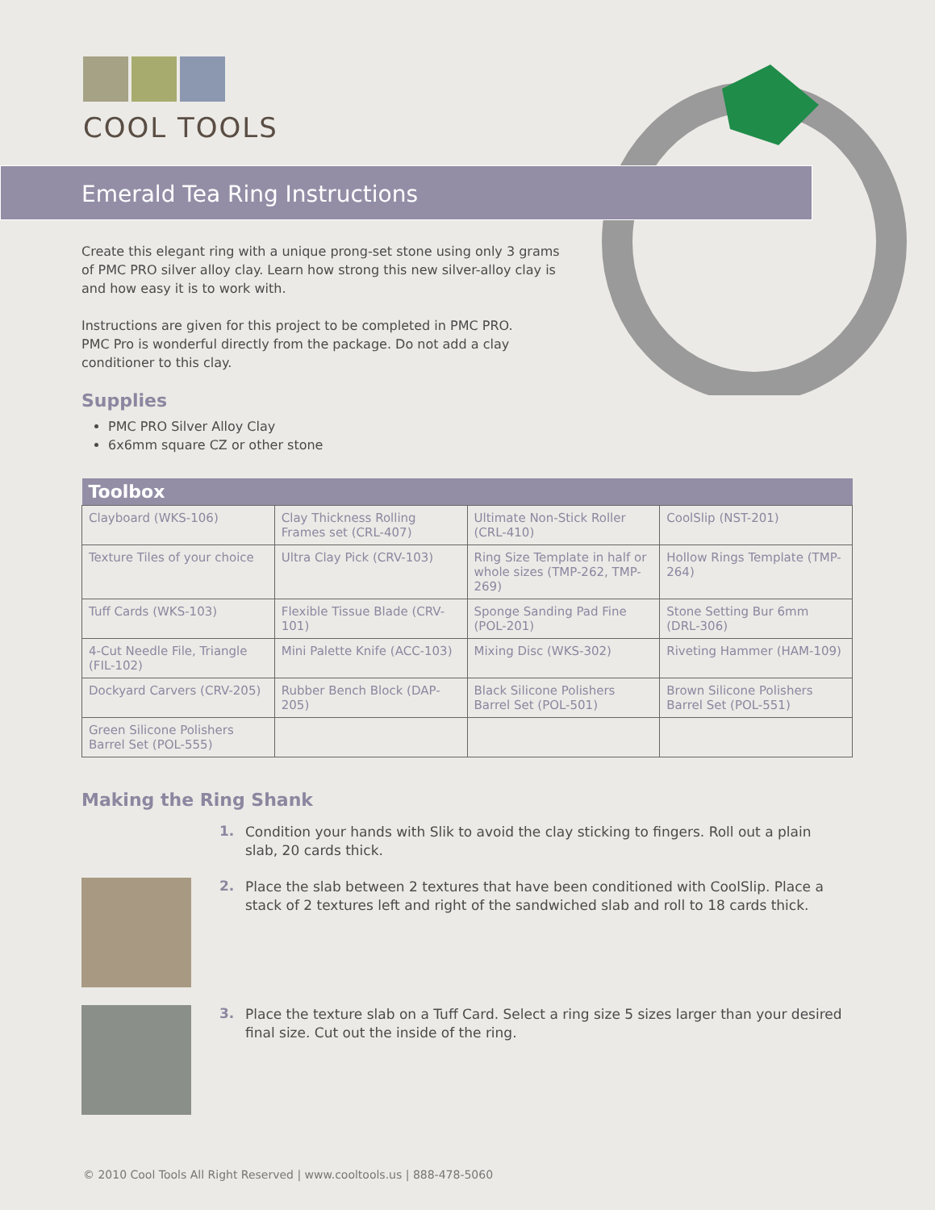COOL TOOLS
Emerald Tea Ring Instructions
Create this elegant ring with a unique prong-set stone using only 3 grams of PMC PRO silver alloy clay. Learn how strong this new silver-alloy clay is and how easy it is to work with.
Instructions are given for this project to be completed in PMC PRO.
PMC Pro is wonderful directly from the package. Do not add a clay conditioner to this clay.
Supplies
PMC PRO Silver Alloy Clay
6x6mm square CZ or other stone
| Toolbox | | | |
| --- | --- | --- | --- |
| Clayboard (WKS-106) | Clay Thickness Rolling Frames set (CRL-407) | Ultimate Non-Stick Roller (CRL-410) | CoolSlip (NST-201) |
| Texture Tiles of your choice | Ultra Clay Pick (CRV-103) | Ring Size Template in half or whole sizes (TMP-262, TMP-269) | Hollow Rings Template (TMP-264) |
| Tuff Cards (WKS-103) | Flexible Tissue Blade (CRV-101) | Sponge Sanding Pad Fine (POL-201) | Stone Setting Bur 6mm (DRL-306) |
| 4-Cut Needle File, Triangle (FIL-102) | Mini Palette Knife (ACC-103) | Mixing Disc (WKS-302) | Riveting Hammer (HAM-109) |
| Dockyard Carvers (CRV-205) | Rubber Bench Block (DAP-205) | Black Silicone Polishers Barrel Set (POL-501) | Brown Silicone Polishers Barrel Set (POL-551) |
| Green Silicone Polishers Barrel Set (POL-555) | | | |
Making the Ring Shank
1. Condition your hands with Slik to avoid the clay sticking to fingers. Roll out a plain slab, 20 cards thick.
2. Place the slab between 2 textures that have been conditioned with CoolSlip. Place a stack of 2 textures left and right of the sandwiched slab and roll to 18 cards thick.
3. Place the texture slab on a Tuff Card. Select a ring size 5 sizes larger than your desired final size. Cut out the inside of the ring.
© 2010 Cool Tools All Right Reserved | www.cooltools.us | 888-478-5060